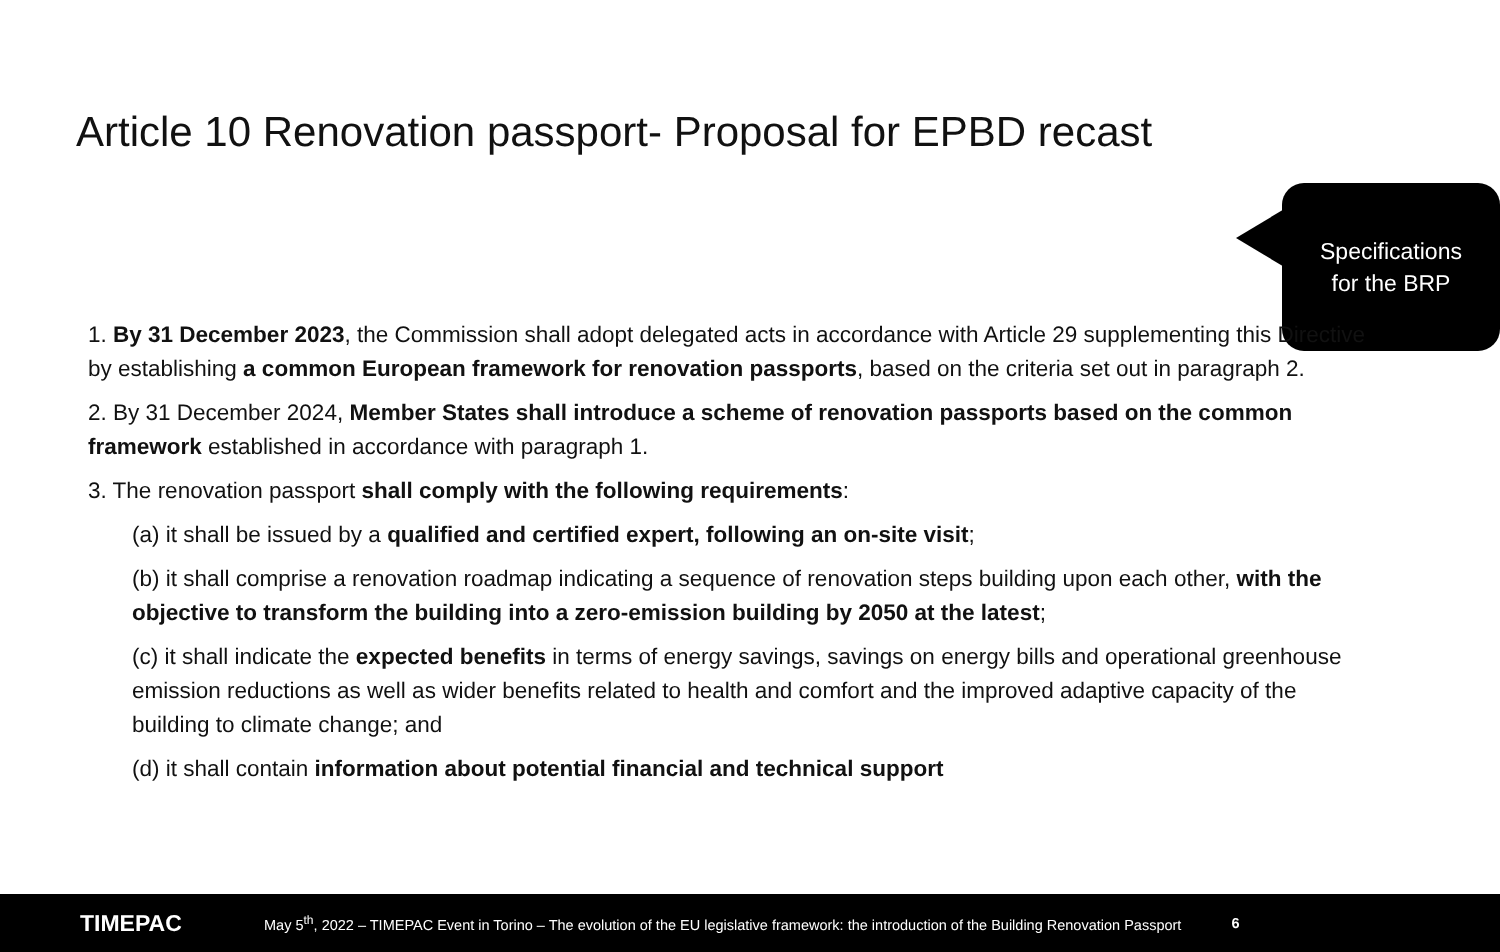Article 10 Renovation passport- Proposal for EPBD recast
Specifications
for the BRP
1. By 31 December 2023, the Commission shall adopt delegated acts in accordance with Article 29 supplementing this Directive by establishing a common European framework for renovation passports, based on the criteria set out in paragraph 2.
2. By 31 December 2024, Member States shall introduce a scheme of renovation passports based on the common framework established in accordance with paragraph 1.
3. The renovation passport shall comply with the following requirements:
(a) it shall be issued by a qualified and certified expert, following an on-site visit;
(b) it shall comprise a renovation roadmap indicating a sequence of renovation steps building upon each other, with the objective to transform the building into a zero-emission building by 2050 at the latest;
(c) it shall indicate the expected benefits in terms of energy savings, savings on energy bills and operational greenhouse emission reductions as well as wider benefits related to health and comfort and the improved adaptive capacity of the building to climate change; and
(d) it shall contain information about potential financial and technical support
TIMEPAC May 5<sup>th</sup>, 2022 – TIMEPAC Event in Torino – The evolution of the EU legislative framework: the introduction of the Building Renovation Passport 6